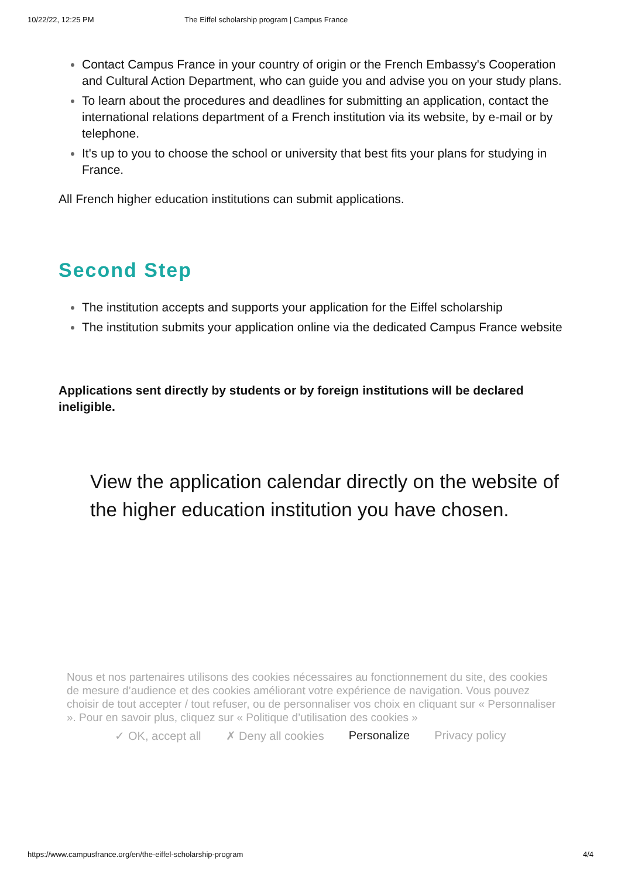10/22/22, 12:25 PM The Eiffel scholarship program | Campus France
Contact Campus France in your country of origin or the French Embassy's Cooperation and Cultural Action Department, who can guide you and advise you on your study plans.
To learn about the procedures and deadlines for submitting an application, contact the international relations department of a French institution via its website, by e-mail or by telephone.
It's up to you to choose the school or university that best fits your plans for studying in France.
All French higher education institutions can submit applications.
Second Step
The institution accepts and supports your application for the Eiffel scholarship
The institution submits your application online via the dedicated Campus France website
Applications sent directly by students or by foreign institutions will be declared ineligible.
View the application calendar directly on the website of the higher education institution you have chosen.
Nous et nos partenaires utilisons des cookies nécessaires au fonctionnement du site, des cookies de mesure d’audience et des cookies améliorant votre expérience de navigation. Vous pouvez choisir de tout accepter / tout refuser, ou de personnaliser vos choix en cliquant sur « Personnaliser ». Pour en savoir plus, cliquez sur « Politique d’utilisation des cookies »
✓ OK, accept all ✗ Deny all cookies Personalize Privacy policy
https://www.campusfrance.org/en/the-eiffel-scholarship-program 4/4